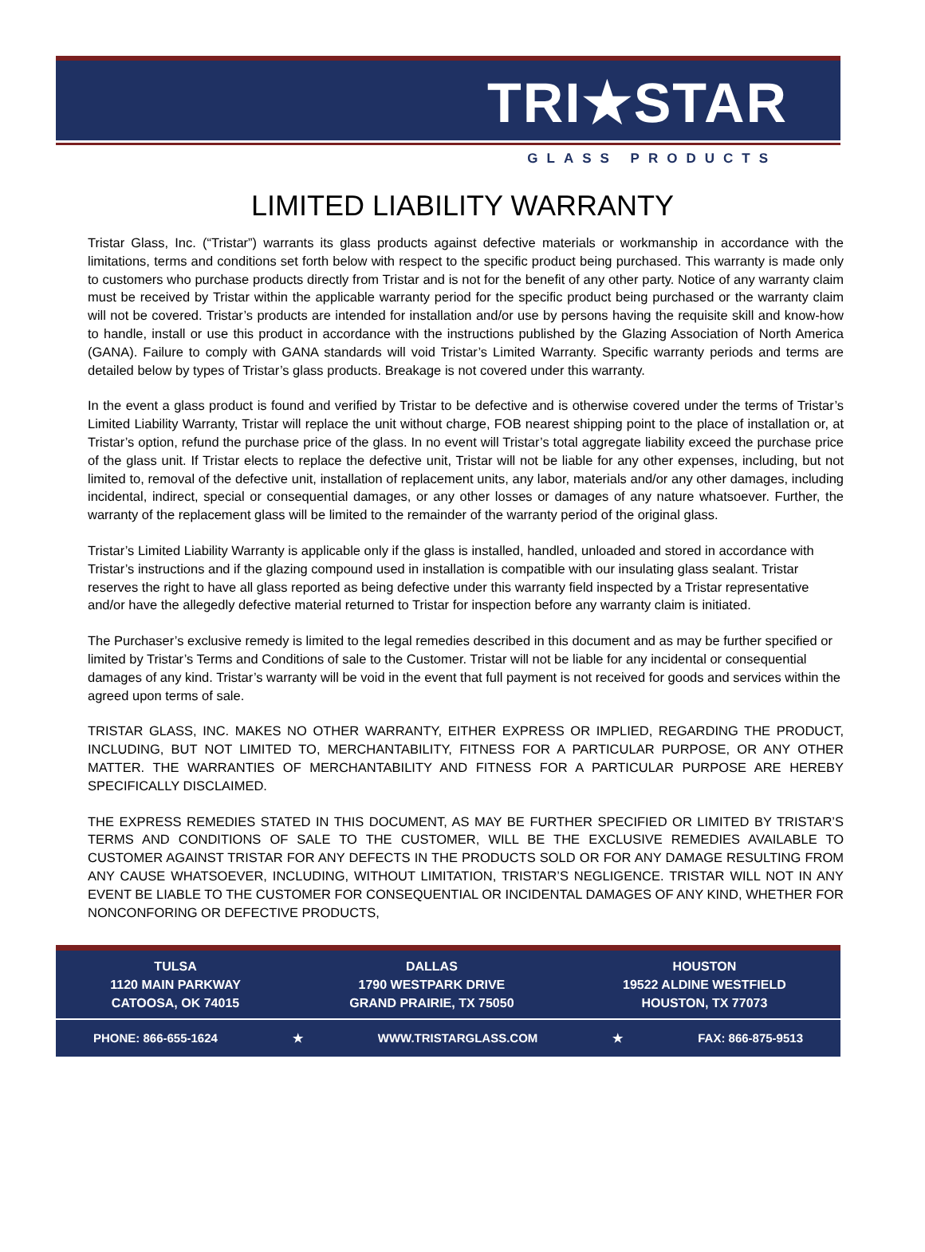TRI★STAR
GLASS PRODUCTS
LIMITED LIABILITY WARRANTY
Tristar Glass, Inc. (“Tristar”) warrants its glass products against defective materials or workmanship in accordance with the limitations, terms and conditions set forth below with respect to the specific product being purchased. This warranty is made only to customers who purchase products directly from Tristar and is not for the benefit of any other party. Notice of any warranty claim must be received by Tristar within the applicable warranty period for the specific product being purchased or the warranty claim will not be covered. Tristar’s products are intended for installation and/or use by persons having the requisite skill and know-how to handle, install or use this product in accordance with the instructions published by the Glazing Association of North America (GANA). Failure to comply with GANA standards will void Tristar’s Limited Warranty. Specific warranty periods and terms are detailed below by types of Tristar’s glass products. Breakage is not covered under this warranty.
In the event a glass product is found and verified by Tristar to be defective and is otherwise covered under the terms of Tristar’s Limited Liability Warranty, Tristar will replace the unit without charge, FOB nearest shipping point to the place of installation or, at Tristar’s option, refund the purchase price of the glass. In no event will Tristar’s total aggregate liability exceed the purchase price of the glass unit. If Tristar elects to replace the defective unit, Tristar will not be liable for any other expenses, including, but not limited to, removal of the defective unit, installation of replacement units, any labor, materials and/or any other damages, including incidental, indirect, special or consequential damages, or any other losses or damages of any nature whatsoever. Further, the warranty of the replacement glass will be limited to the remainder of the warranty period of the original glass.
Tristar’s Limited Liability Warranty is applicable only if the glass is installed, handled, unloaded and stored in accordance with Tristar’s instructions and if the glazing compound used in installation is compatible with our insulating glass sealant. Tristar reserves the right to have all glass reported as being defective under this warranty field inspected by a Tristar representative and/or have the allegedly defective material returned to Tristar for inspection before any warranty claim is initiated.
The Purchaser’s exclusive remedy is limited to the legal remedies described in this document and as may be further specified or limited by Tristar’s Terms and Conditions of sale to the Customer. Tristar will not be liable for any incidental or consequential damages of any kind. Tristar’s warranty will be void in the event that full payment is not received for goods and services within the agreed upon terms of sale.
TRISTAR GLASS, INC. MAKES NO OTHER WARRANTY, EITHER EXPRESS OR IMPLIED, REGARDING THE PRODUCT, INCLUDING, BUT NOT LIMITED TO, MERCHANTABILITY, FITNESS FOR A PARTICULAR PURPOSE, OR ANY OTHER MATTER. THE WARRANTIES OF MERCHANTABILITY AND FITNESS FOR A PARTICULAR PURPOSE ARE HEREBY SPECIFICALLY DISCLAIMED.
THE EXPRESS REMEDIES STATED IN THIS DOCUMENT, AS MAY BE FURTHER SPECIFIED OR LIMITED BY TRISTAR’S TERMS AND CONDITIONS OF SALE TO THE CUSTOMER, WILL BE THE EXCLUSIVE REMEDIES AVAILABLE TO CUSTOMER AGAINST TRISTAR FOR ANY DEFECTS IN THE PRODUCTS SOLD OR FOR ANY DAMAGE RESULTING FROM ANY CAUSE WHATSOEVER, INCLUDING, WITHOUT LIMITATION, TRISTAR’S NEGLIGENCE. TRISTAR WILL NOT IN ANY EVENT BE LIABLE TO THE CUSTOMER FOR CONSEQUENTIAL OR INCIDENTAL DAMAGES OF ANY KIND, WHETHER FOR NONCONFORING OR DEFECTIVE PRODUCTS,
TULSA
1120 MAIN PARKWAY
CATOOSA, OK 74015
DALLAS
1790 WESTPARK DRIVE
GRAND PRAIRIE, TX 75050
HOUSTON
19522 ALDINE WESTFIELD
HOUSTON, TX 77073
PHONE: 866-655-1624 ★ WWW.TRISTARGLASS.COM ★ FAX: 866-875-9513